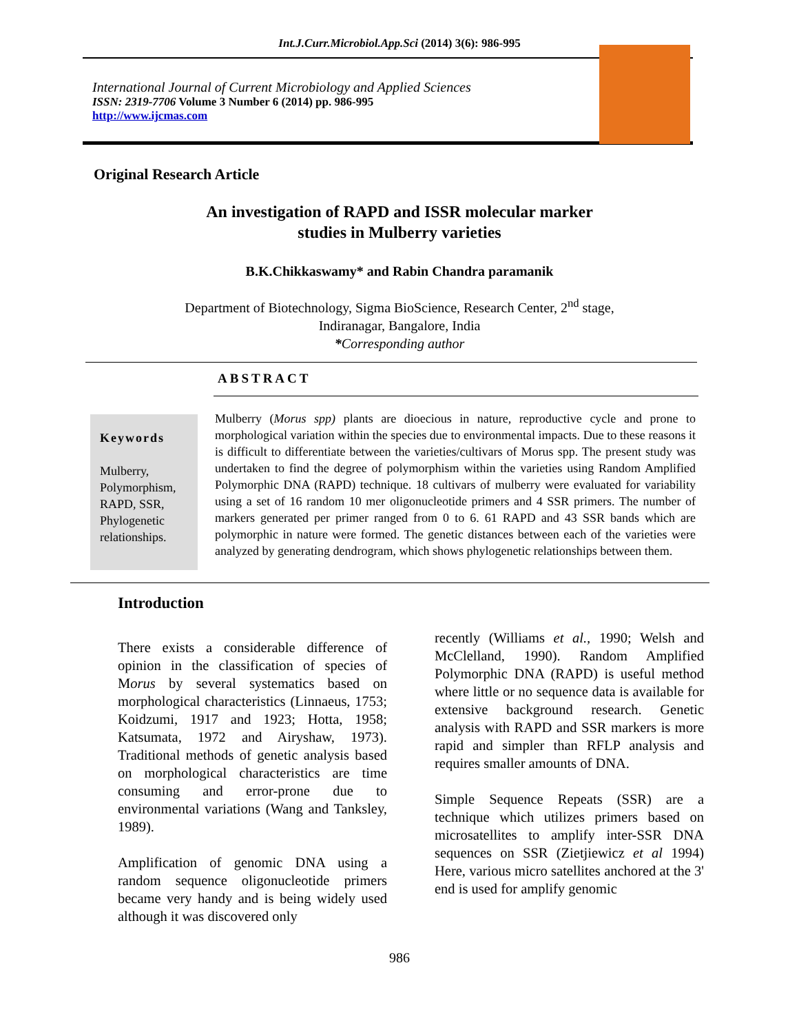Int.J.Curr.Microbiol.App.Sci (2014) 3(6): 986-995
International Journal of Current Microbiology and Applied Sciences
ISSN: 2319-7706 Volume 3 Number 6 (2014) pp. 986-995
http://www.ijcmas.com
Original Research Article
An investigation of RAPD and ISSR molecular marker
studies in Mulberry varieties
B.K.Chikkaswamy* and Rabin Chandra paramanik
Department of Biotechnology, Sigma BioScience, Research Center, 2<sup>nd</sup> stage,
Indiranagar, Bangalore, India
*Corresponding author
ABSTRACT
Keywords
Mulberry,
Polymorphism,
RAPD, SSR,
Phylogenetic
relationships.
Mulberry (Morus spp) plants are dioecious in nature, reproductive cycle and prone to morphological variation within the species due to environmental impacts. Due to these reasons it is difficult to differentiate between the varieties/cultivars of Morus spp. The present study was undertaken to find the degree of polymorphism within the varieties using Random Amplified Polymorphic DNA (RAPD) technique. 18 cultivars of mulberry were evaluated for variability using a set of 16 random 10 mer oligonucleotide primers and 4 SSR primers. The number of markers generated per primer ranged from 0 to 6. 61 RAPD and 43 SSR bands which are polymorphic in nature were formed. The genetic distances between each of the varieties were analyzed by generating dendrogram, which shows phylogenetic relationships between them.
Introduction
There exists a considerable difference of opinion in the classification of species of Morus by several systematics based on morphological characteristics (Linnaeus, 1753; Koidzumi, 1917 and 1923; Hotta, 1958; Katsumata, 1972 and Airyshaw, 1973). Traditional methods of genetic analysis based on morphological characteristics are time consuming and error-prone due to environmental variations (Wang and Tanksley, 1989).
Amplification of genomic DNA using a random sequence oligonucleotide primers became very handy and is being widely used although it was discovered only
recently (Williams et al., 1990; Welsh and McClelland, 1990). Random Amplified Polymorphic DNA (RAPD) is useful method where little or no sequence data is available for extensive background research. Genetic analysis with RAPD and SSR markers is more rapid and simpler than RFLP analysis and requires smaller amounts of DNA.
Simple Sequence Repeats (SSR) are a technique which utilizes primers based on microsatellites to amplify inter-SSR DNA sequences on SSR (Zietjiewicz et al 1994) Here, various micro satellites anchored at the 3' end is used for amplify genomic
986